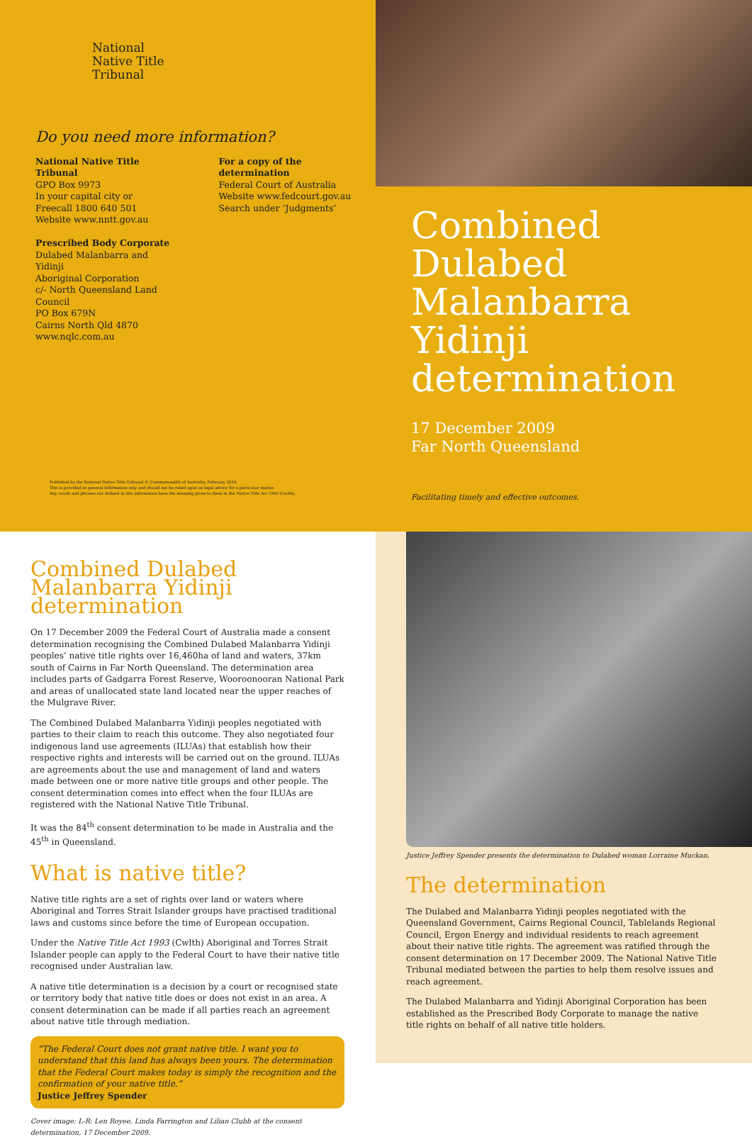National
Native Title
Tribunal
Do you need more information?
National Native Title Tribunal
GPO Box 9973
In your capital city or
Freecall 1800 640 501
Website www.nntt.gov.au
Prescribed Body Corporate
Dulabed Malanbarra and Yidinji
Aboriginal Corporation
c/- North Queensland Land Council
PO Box 679N
Cairns North Qld 4870
www.nqlc.com.au
For a copy of the determination
Federal Court of Australia
Website www.fedcourt.gov.au
Search under ‘Judgments’
Combined Dulabed Malanbarra Yidinji determination
17 December 2009
Far North Queensland
Published by the National Native Title Tribunal © Commonwealth of Australia, February 2010.
This is provided as general information only and should not be relied upon as legal advice for a particular matter.
Any words and phrases not defined in this information have the meaning given to them in the Native Title Act 1993 (Cwlth).
Facilitating timely and effective outcomes.
Combined Dulabed Malanbarra Yidinji determination
On 17 December 2009 the Federal Court of Australia made a consent determination recognising the Combined Dulabed Malanbarra Yidinji peoples’ native title rights over 16,460ha of land and waters, 37km south of Cairns in Far North Queensland. The determination area includes parts of Gadgarra Forest Reserve, Wooroonooran National Park and areas of unallocated state land located near the upper reaches of the Mulgrave River.
The Combined Dulabed Malanbarra Yidinji peoples negotiated with parties to their claim to reach this outcome. They also negotiated four indigenous land use agreements (ILUAs) that establish how their respective rights and interests will be carried out on the ground. ILUAs are agreements about the use and management of land and waters made between one or more native title groups and other people. The consent determination comes into effect when the four ILUAs are registered with the National Native Title Tribunal.
It was the 84<sup>th</sup> consent determination to be made in Australia and the 45<sup>th</sup> in Queensland.
What is native title?
Native title rights are a set of rights over land or waters where Aboriginal and Torres Strait Islander groups have practised traditional laws and customs since before the time of European occupation.
Under the Native Title Act 1993 (Cwlth) Aboriginal and Torres Strait Islander people can apply to the Federal Court to have their native title recognised under Australian law.
A native title determination is a decision by a court or recognised state or territory body that native title does or does not exist in an area. A consent determination can be made if all parties reach an agreement about native title through mediation.
“The Federal Court does not grant native title. I want you to understand that this land has always been yours. The determination that the Federal Court makes today is simply the recognition and the confirmation of your native title.”
Justice Jeffrey Spender
Cover image: L-R: Len Royee, Linda Farrington and Lilian Clubb at the consent determination, 17 December 2009.
Justice Jeffrey Spender presents the determination to Dulabed woman Lorraine Muckan.
The determination
The Dulabed and Malanbarra Yidinji peoples negotiated with the Queensland Government, Cairns Regional Council, Tablelands Regional Council, Ergon Energy and individual residents to reach agreement about their native title rights. The agreement was ratified through the consent determination on 17 December 2009. The National Native Title Tribunal mediated between the parties to help them resolve issues and reach agreement.
The Dulabed Malanbarra and Yidinji Aboriginal Corporation has been established as the Prescribed Body Corporate to manage the native title rights on behalf of all native title holders.